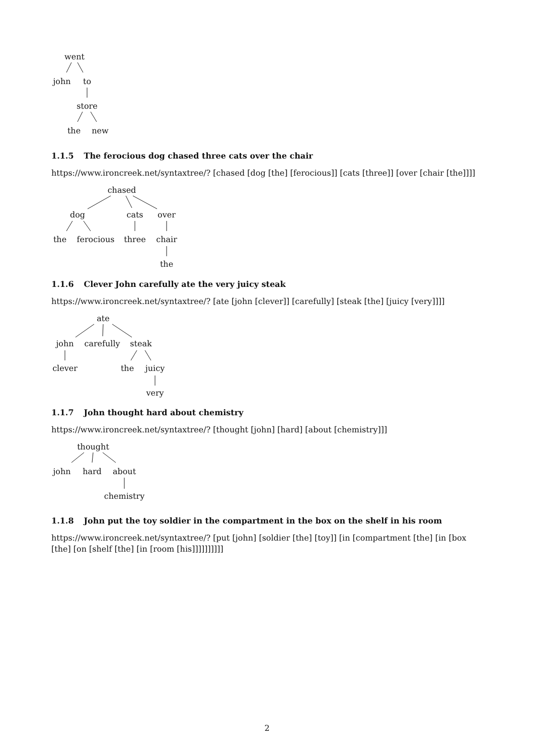went
john
to
store
the
new
1.1.5 The ferocious dog chased three cats over the chair
https://www.ironcreek.net/syntaxtree/? [chased [dog [the] [ferocious]] [cats [three]] [over [chair [the]]]]
chased
dog
cats
over
the
ferocious
three
chair
the
1.1.6 Clever John carefully ate the very juicy steak
https://www.ironcreek.net/syntaxtree/? [ate [john [clever]] [carefully] [steak [the] [juicy [very]]]]
ate
john
carefully
steak
clever
the
juicy
very
1.1.7 John thought hard about chemistry
https://www.ironcreek.net/syntaxtree/? [thought [john] [hard] [about [chemistry]]]
thought
john
hard
about
chemistry
1.1.8 John put the toy soldier in the compartment in the box on the shelf in his room
https://www.ironcreek.net/syntaxtree/? [put [john] [soldier [the] [toy]] [in [compartment [the] [in [box [the] [on [shelf [the] [in [room [his]]]]]]]]]]
2